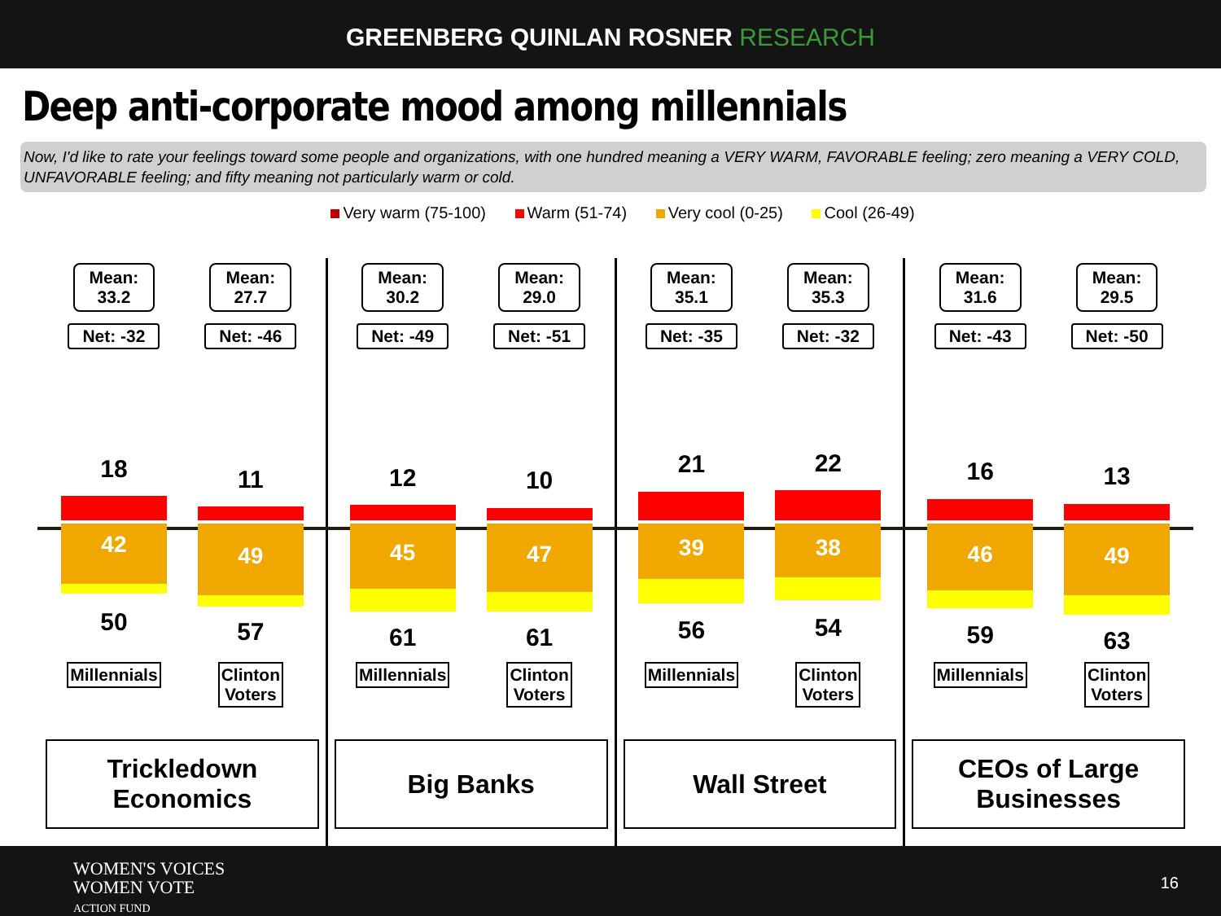GREENBERG QUINLAN ROSNER RESEARCH
Deep anti-corporate mood among millennials
Now, I'd like to rate your feelings toward some people and organizations, with one hundred meaning a VERY WARM, FAVORABLE feeling; zero meaning a VERY COLD, UNFAVORABLE feeling; and fifty meaning not particularly warm or cold.
Very warm (75-100) Warm (51-74) Very cool (0-25) Cool (26-49)
Mean:
33.2
Net: -32
18
42
50
Millennials
Mean:
27.7
Net: -46
11
49
57
Clinton
Voters
Trickledown
Economics
Mean:
30.2
Net: -49
12
45
61
Millennials
Mean:
29.0
Net: -51
10
47
61
Clinton
Voters
Big Banks
Mean:
35.1
Net: -35
21
39
56
Millennials
Mean:
35.3
Net: -32
22
38
54
Clinton
Voters
Wall Street
Mean:
31.6
Net: -43
16
46
59
Millennials
Mean:
29.5
Net: -50
13
49
63
Clinton
Voters
CEOs of Large
Businesses
WOMEN'S VOICES
WOMEN VOTE
ACTION FUND
16